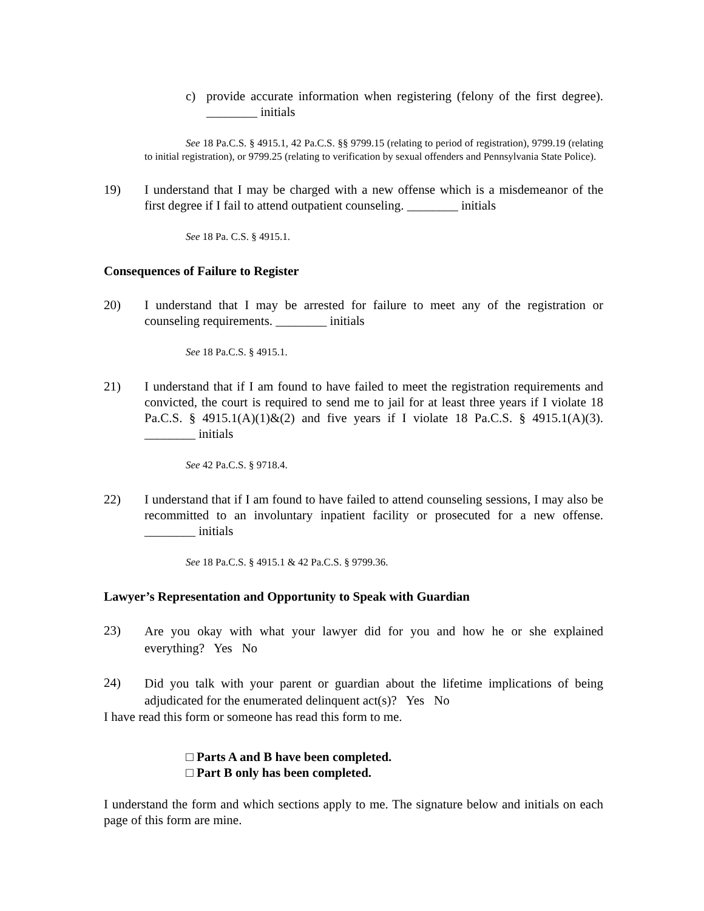c) provide accurate information when registering (felony of the first degree). ________ initials
See 18 Pa.C.S. § 4915.1, 42 Pa.C.S. §§ 9799.15 (relating to period of registration), 9799.19 (relating to initial registration), or 9799.25 (relating to verification by sexual offenders and Pennsylvania State Police).
19) I understand that I may be charged with a new offense which is a misdemeanor of the first degree if I fail to attend outpatient counseling. ________ initials
See 18 Pa. C.S. § 4915.1.
Consequences of Failure to Register
20) I understand that I may be arrested for failure to meet any of the registration or counseling requirements. ________ initials
See 18 Pa.C.S. § 4915.1.
21) I understand that if I am found to have failed to meet the registration requirements and convicted, the court is required to send me to jail for at least three years if I violate 18 Pa.C.S. § 4915.1(A)(1)&(2) and five years if I violate 18 Pa.C.S. § 4915.1(A)(3). ________ initials
See 42 Pa.C.S. § 9718.4.
22) I understand that if I am found to have failed to attend counseling sessions, I may also be recommitted to an involuntary inpatient facility or prosecuted for a new offense. ________ initials
See 18 Pa.C.S. § 4915.1 & 42 Pa.C.S. § 9799.36.
Lawyer’s Representation and Opportunity to Speak with Guardian
23)
Are you okay with what your lawyer did for you and how he or she explained everything? Yes No
24)
Did you talk with your parent or guardian about the lifetime implications of being adjudicated for the enumerated delinquent act(s)? Yes No
I have read this form or someone has read this form to me.
□ Parts A and B have been completed.
□ Part B only has been completed.
I understand the form and which sections apply to me. The signature below and initials on each page of this form are mine.